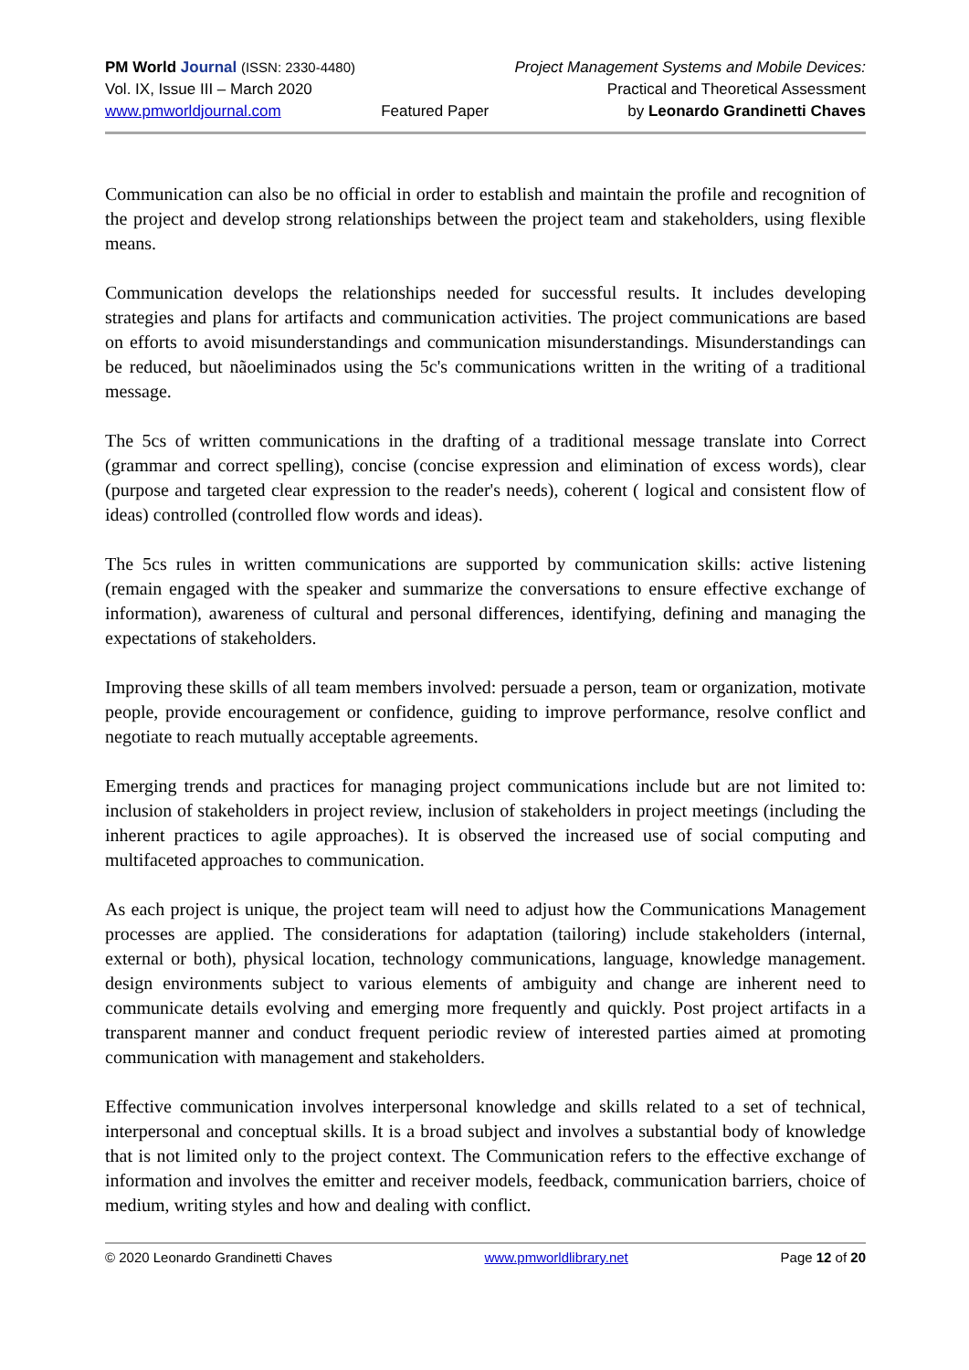PM World Journal (ISSN: 2330-4480)
Vol. IX, Issue III – March 2020
www.pmworldjournal.com
Featured Paper Project Management Systems and Mobile Devices:
Practical and Theoretical Assessment
by Leonardo Grandinetti Chaves
Communication can also be no official in order to establish and maintain the profile and recognition of the project and develop strong relationships between the project team and stakeholders, using flexible means.
Communication develops the relationships needed for successful results. It includes developing strategies and plans for artifacts and communication activities. The project communications are based on efforts to avoid misunderstandings and communication misunderstandings. Misunderstandings can be reduced, but nãoeliminados using the 5c's communications written in the writing of a traditional message.
The 5cs of written communications in the drafting of a traditional message translate into Correct (grammar and correct spelling), concise (concise expression and elimination of excess words), clear (purpose and targeted clear expression to the reader's needs), coherent ( logical and consistent flow of ideas) controlled (controlled flow words and ideas).
The 5cs rules in written communications are supported by communication skills: active listening (remain engaged with the speaker and summarize the conversations to ensure effective exchange of information), awareness of cultural and personal differences, identifying, defining and managing the expectations of stakeholders.
Improving these skills of all team members involved: persuade a person, team or organization, motivate people, provide encouragement or confidence, guiding to improve performance, resolve conflict and negotiate to reach mutually acceptable agreements.
Emerging trends and practices for managing project communications include but are not limited to: inclusion of stakeholders in project review, inclusion of stakeholders in project meetings (including the inherent practices to agile approaches). It is observed the increased use of social computing and multifaceted approaches to communication.
As each project is unique, the project team will need to adjust how the Communications Management processes are applied. The considerations for adaptation (tailoring) include stakeholders (internal, external or both), physical location, technology communications, language, knowledge management. design environments subject to various elements of ambiguity and change are inherent need to communicate details evolving and emerging more frequently and quickly. Post project artifacts in a transparent manner and conduct frequent periodic review of interested parties aimed at promoting communication with management and stakeholders.
Effective communication involves interpersonal knowledge and skills related to a set of technical, interpersonal and conceptual skills. It is a broad subject and involves a substantial body of knowledge that is not limited only to the project context. The Communication refers to the effective exchange of information and involves the emitter and receiver models, feedback, communication barriers, choice of medium, writing styles and how and dealing with conflict.
© 2020 Leonardo Grandinetti Chaves
www.pmworldlibrary.net Page 12 of 20